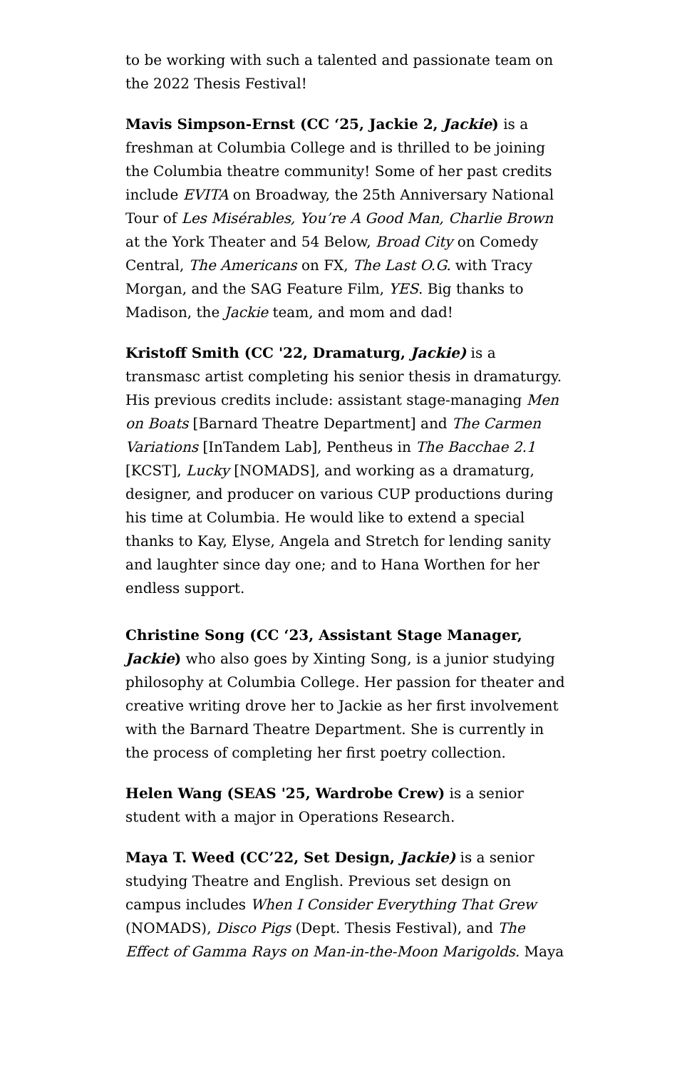to be working with such a talented and passionate team on the 2022 Thesis Festival!
Mavis Simpson-Ernst (CC ‘25, Jackie 2, Jackie) is a freshman at Columbia College and is thrilled to be joining the Columbia theatre community! Some of her past credits include EVITA on Broadway, the 25th Anniversary National Tour of Les Misérables, You’re A Good Man, Charlie Brown at the York Theater and 54 Below, Broad City on Comedy Central, The Americans on FX, The Last O.G. with Tracy Morgan, and the SAG Feature Film, YES. Big thanks to Madison, the Jackie team, and mom and dad!
Kristoff Smith (CC '22, Dramaturg, Jackie) is a transmasc artist completing his senior thesis in dramaturgy. His previous credits include: assistant stage-managing Men on Boats [Barnard Theatre Department] and The Carmen Variations [InTandem Lab], Pentheus in The Bacchae 2.1 [KCST], Lucky [NOMADS], and working as a dramaturg, designer, and producer on various CUP productions during his time at Columbia. He would like to extend a special thanks to Kay, Elyse, Angela and Stretch for lending sanity and laughter since day one; and to Hana Worthen for her endless support.
Christine Song (CC ‘23, Assistant Stage Manager, Jackie) who also goes by Xinting Song, is a junior studying philosophy at Columbia College. Her passion for theater and creative writing drove her to Jackie as her first involvement with the Barnard Theatre Department. She is currently in the process of completing her first poetry collection.
Helen Wang (SEAS '25, Wardrobe Crew) is a senior student with a major in Operations Research.
Maya T. Weed (CC’22, Set Design, Jackie) is a senior studying Theatre and English. Previous set design on campus includes When I Consider Everything That Grew (NOMADS), Disco Pigs (Dept. Thesis Festival), and The Effect of Gamma Rays on Man-in-the-Moon Marigolds. Maya